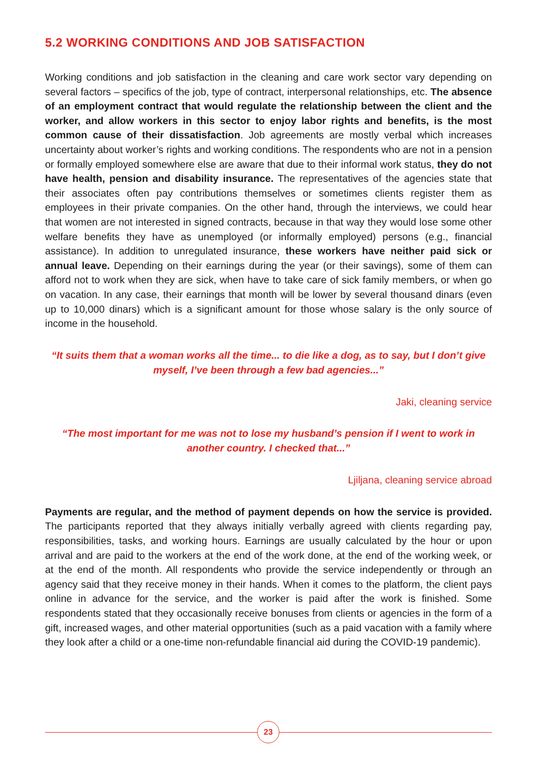5.2 WORKING CONDITIONS AND JOB SATISFACTION
Working conditions and job satisfaction in the cleaning and care work sector vary depending on several factors – specifics of the job, type of contract, interpersonal relationships, etc. The absence of an employment contract that would regulate the relationship between the client and the worker, and allow workers in this sector to enjoy labor rights and benefits, is the most common cause of their dissatisfaction. Job agreements are mostly verbal which increases uncertainty about worker’s rights and working conditions. The respondents who are not in a pension or formally employed somewhere else are aware that due to their informal work status, they do not have health, pension and disability insurance. The representatives of the agencies state that their associates often pay contributions themselves or sometimes clients register them as employees in their private companies. On the other hand, through the interviews, we could hear that women are not interested in signed contracts, because in that way they would lose some other welfare benefits they have as unemployed (or informally employed) persons (e.g., financial assistance). In addition to unregulated insurance, these workers have neither paid sick or annual leave. Depending on their earnings during the year (or their savings), some of them can afford not to work when they are sick, when have to take care of sick family members, or when go on vacation. In any case, their earnings that month will be lower by several thousand dinars (even up to 10,000 dinars) which is a significant amount for those whose salary is the only source of income in the household.
“It suits them that a woman works all the time... to die like a dog, as to say, but I don’t give myself, I’ve been through a few bad agencies...”
Jaki, cleaning service
“The most important for me was not to lose my husband’s pension if I went to work in another country. I checked that...”
Ljiljana, cleaning service abroad
Payments are regular, and the method of payment depends on how the service is provided. The participants reported that they always initially verbally agreed with clients regarding pay, responsibilities, tasks, and working hours. Earnings are usually calculated by the hour or upon arrival and are paid to the workers at the end of the work done, at the end of the working week, or at the end of the month. All respondents who provide the service independently or through an agency said that they receive money in their hands. When it comes to the platform, the client pays online in advance for the service, and the worker is paid after the work is finished. Some respondents stated that they occasionally receive bonuses from clients or agencies in the form of a gift, increased wages, and other material opportunities (such as a paid vacation with a family where they look after a child or a one-time non-refundable financial aid during the COVID-19 pandemic).
23